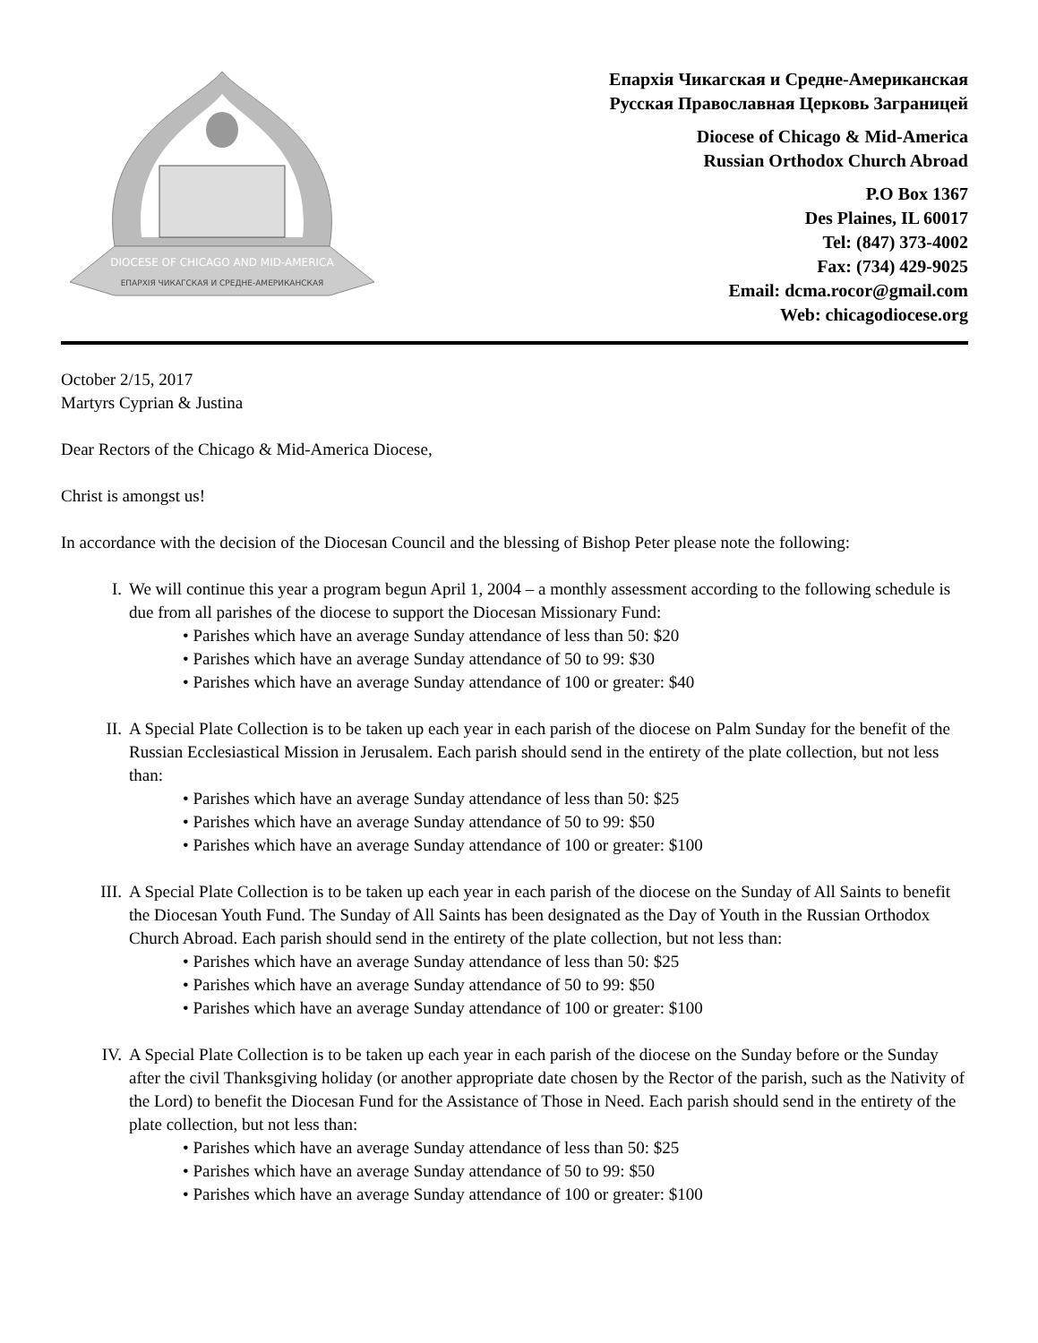DIOCESE OF CHICAGO AND MID-AMERICA
ЕПАРХІЯ ЧИКАГСКАЯ И СРЕДНЕ-АМЕРИКАНСКАЯ
Епархія Чикагская и Средне-Американская
Русская Православная Церковь Заграницей
Diocese of Chicago & Mid-America
Russian Orthodox Church Abroad
P.O Box 1367
Des Plaines, IL 60017
Tel: (847) 373-4002
Fax: (734) 429-9025
Email: dcma.rocor@gmail.com
Web: chicagodiocese.org
October 2/15, 2017
Martyrs Cyprian & Justina
Dear Rectors of the Chicago & Mid-America Diocese,
Christ is amongst us!
In accordance with the decision of the Diocesan Council and the blessing of Bishop Peter please note the following:
I. We will continue this year a program begun April 1, 2004 – a monthly assessment according to the following schedule is due from all parishes of the diocese to support the Diocesan Missionary Fund:
• Parishes which have an average Sunday attendance of less than 50: $20
• Parishes which have an average Sunday attendance of 50 to 99: $30
• Parishes which have an average Sunday attendance of 100 or greater: $40
II. A Special Plate Collection is to be taken up each year in each parish of the diocese on Palm Sunday for the benefit of the Russian Ecclesiastical Mission in Jerusalem. Each parish should send in the entirety of the plate collection, but not less than:
• Parishes which have an average Sunday attendance of less than 50: $25
• Parishes which have an average Sunday attendance of 50 to 99: $50
• Parishes which have an average Sunday attendance of 100 or greater: $100
III. A Special Plate Collection is to be taken up each year in each parish of the diocese on the Sunday of All Saints to benefit the Diocesan Youth Fund. The Sunday of All Saints has been designated as the Day of Youth in the Russian Orthodox Church Abroad. Each parish should send in the entirety of the plate collection, but not less than:
• Parishes which have an average Sunday attendance of less than 50: $25
• Parishes which have an average Sunday attendance of 50 to 99: $50
• Parishes which have an average Sunday attendance of 100 or greater: $100
IV. A Special Plate Collection is to be taken up each year in each parish of the diocese on the Sunday before or the Sunday after the civil Thanksgiving holiday (or another appropriate date chosen by the Rector of the parish, such as the Nativity of the Lord) to benefit the Diocesan Fund for the Assistance of Those in Need. Each parish should send in the entirety of the plate collection, but not less than:
• Parishes which have an average Sunday attendance of less than 50: $25
• Parishes which have an average Sunday attendance of 50 to 99: $50
• Parishes which have an average Sunday attendance of 100 or greater: $100